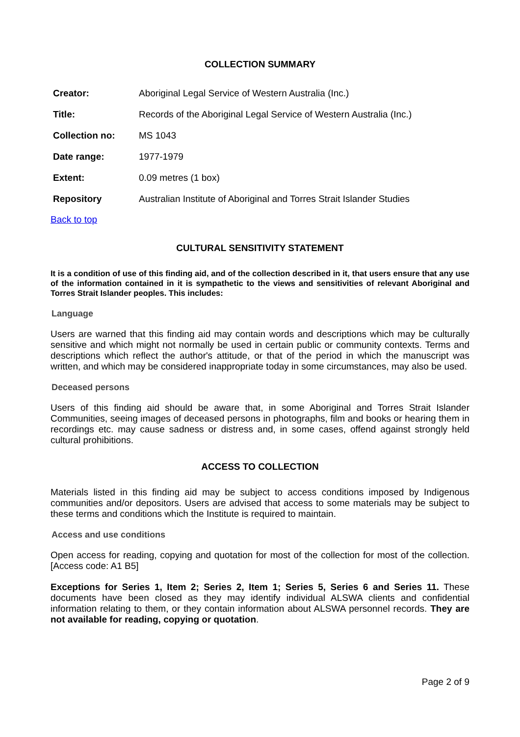COLLECTION SUMMARY
| Creator: | Aboriginal Legal Service of Western Australia (Inc.) |
| Title: | Records of the Aboriginal Legal Service of Western Australia (Inc.) |
| Collection no: | MS 1043 |
| Date range: | 1977-1979 |
| Extent: | 0.09 metres (1 box) |
| Repository | Australian Institute of Aboriginal and Torres Strait Islander Studies |
Back to top
CULTURAL SENSITIVITY STATEMENT
It is a condition of use of this finding aid, and of the collection described in it, that users ensure that any use of the information contained in it is sympathetic to the views and sensitivities of relevant Aboriginal and Torres Strait Islander peoples. This includes:
Language
Users are warned that this finding aid may contain words and descriptions which may be culturally sensitive and which might not normally be used in certain public or community contexts. Terms and descriptions which reflect the author's attitude, or that of the period in which the manuscript was written, and which may be considered inappropriate today in some circumstances, may also be used.
Deceased persons
Users of this finding aid should be aware that, in some Aboriginal and Torres Strait Islander Communities, seeing images of deceased persons in photographs, film and books or hearing them in recordings etc. may cause sadness or distress and, in some cases, offend against strongly held cultural prohibitions.
ACCESS TO COLLECTION
Materials listed in this finding aid may be subject to access conditions imposed by Indigenous communities and/or depositors. Users are advised that access to some materials may be subject to these terms and conditions which the Institute is required to maintain.
Access and use conditions
Open access for reading, copying and quotation for most of the collection for most of the collection. [Access code: A1 B5]
Exceptions for Series 1, Item 2; Series 2, Item 1; Series 5, Series 6 and Series 11. These documents have been closed as they may identify individual ALSWA clients and confidential information relating to them, or they contain information about ALSWA personnel records. They are not available for reading, copying or quotation.
Page 2 of 9